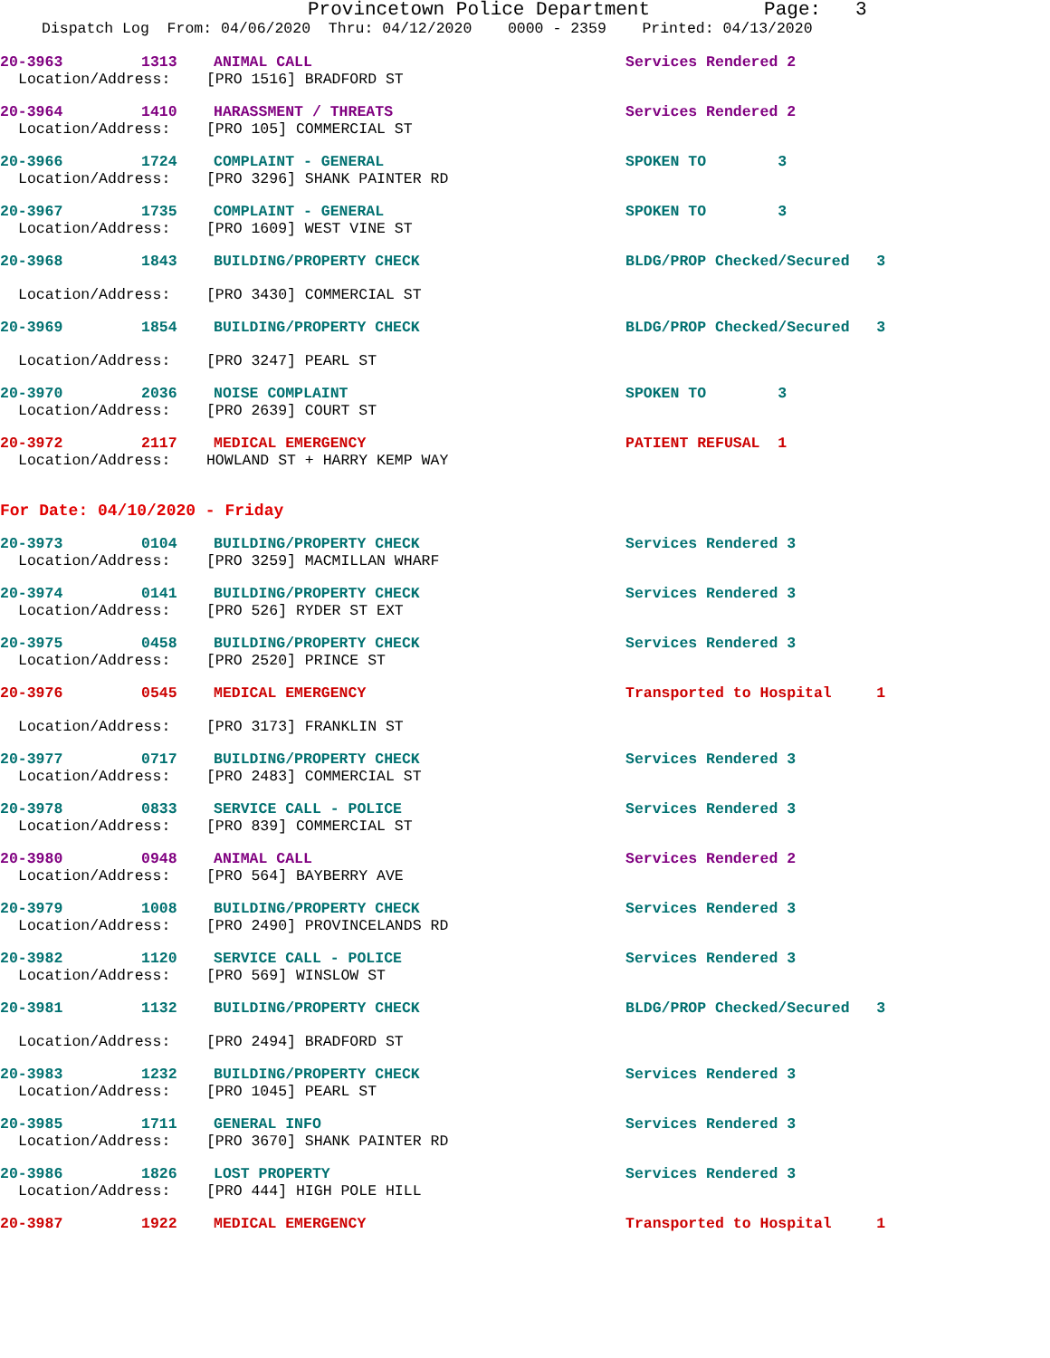Provincetown Police Department Page: 3
Dispatch Log From: 04/06/2020 Thru: 04/12/2020 0000 - 2359 Printed: 04/13/2020
20-3963 1313 ANIMAL CALL Services Rendered 2
Location/Address: [PRO 1516] BRADFORD ST
20-3964 1410 HARASSMENT / THREATS Services Rendered 2
Location/Address: [PRO 105] COMMERCIAL ST
20-3966 1724 COMPLAINT - GENERAL SPOKEN TO 3
Location/Address: [PRO 3296] SHANK PAINTER RD
20-3967 1735 COMPLAINT - GENERAL SPOKEN TO 3
Location/Address: [PRO 1609] WEST VINE ST
20-3968 1843 BUILDING/PROPERTY CHECK BLDG/PROP Checked/Secured 3
Location/Address: [PRO 3430] COMMERCIAL ST
20-3969 1854 BUILDING/PROPERTY CHECK BLDG/PROP Checked/Secured 3
Location/Address: [PRO 3247] PEARL ST
20-3970 2036 NOISE COMPLAINT SPOKEN TO 3
Location/Address: [PRO 2639] COURT ST
20-3972 2117 MEDICAL EMERGENCY PATIENT REFUSAL 1
Location/Address: HOWLAND ST + HARRY KEMP WAY
For Date: 04/10/2020 - Friday
20-3973 0104 BUILDING/PROPERTY CHECK Services Rendered 3
Location/Address: [PRO 3259] MACMILLAN WHARF
20-3974 0141 BUILDING/PROPERTY CHECK Services Rendered 3
Location/Address: [PRO 526] RYDER ST EXT
20-3975 0458 BUILDING/PROPERTY CHECK Services Rendered 3
Location/Address: [PRO 2520] PRINCE ST
20-3976 0545 MEDICAL EMERGENCY Transported to Hospital 1
Location/Address: [PRO 3173] FRANKLIN ST
20-3977 0717 BUILDING/PROPERTY CHECK Services Rendered 3
Location/Address: [PRO 2483] COMMERCIAL ST
20-3978 0833 SERVICE CALL - POLICE Services Rendered 3
Location/Address: [PRO 839] COMMERCIAL ST
20-3980 0948 ANIMAL CALL Services Rendered 2
Location/Address: [PRO 564] BAYBERRY AVE
20-3979 1008 BUILDING/PROPERTY CHECK Services Rendered 3
Location/Address: [PRO 2490] PROVINCELANDS RD
20-3982 1120 SERVICE CALL - POLICE Services Rendered 3
Location/Address: [PRO 569] WINSLOW ST
20-3981 1132 BUILDING/PROPERTY CHECK BLDG/PROP Checked/Secured 3
Location/Address: [PRO 2494] BRADFORD ST
20-3983 1232 BUILDING/PROPERTY CHECK Services Rendered 3
Location/Address: [PRO 1045] PEARL ST
20-3985 1711 GENERAL INFO Services Rendered 3
Location/Address: [PRO 3670] SHANK PAINTER RD
20-3986 1826 LOST PROPERTY Services Rendered 3
Location/Address: [PRO 444] HIGH POLE HILL
20-3987 1922 MEDICAL EMERGENCY Transported to Hospital 1